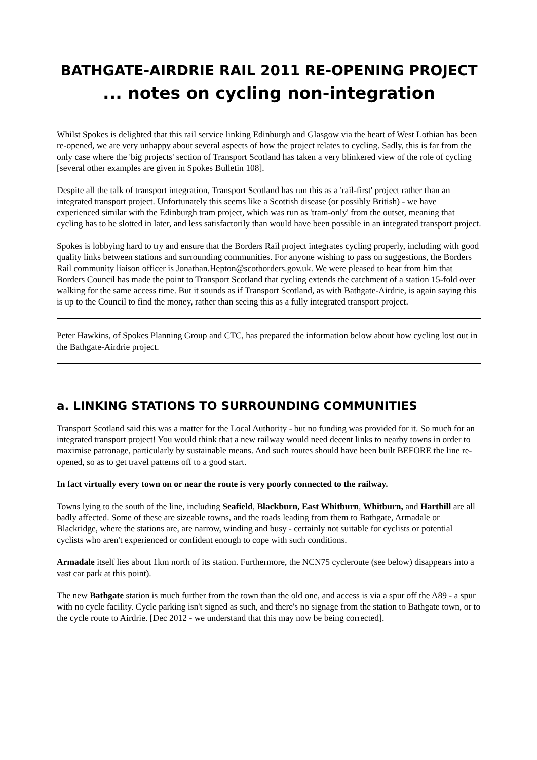BATHGATE-AIRDRIE RAIL 2011 RE-OPENING PROJECT
... notes on cycling non-integration
Whilst Spokes is delighted that this rail service linking Edinburgh and Glasgow via the heart of West Lothian has been re-opened, we are very unhappy about several aspects of how the project relates to cycling. Sadly, this is far from the only case where the 'big projects' section of Transport Scotland has taken a very blinkered view of the role of cycling [several other examples are given in Spokes Bulletin 108].
Despite all the talk of transport integration, Transport Scotland has run this as a 'rail-first' project rather than an integrated transport project. Unfortunately this seems like a Scottish disease (or possibly British) - we have experienced similar with the Edinburgh tram project, which was run as 'tram-only' from the outset, meaning that cycling has to be slotted in later, and less satisfactorily than would have been possible in an integrated transport project.
Spokes is lobbying hard to try and ensure that the Borders Rail project integrates cycling properly, including with good quality links between stations and surrounding communities. For anyone wishing to pass on suggestions, the Borders Rail community liaison officer is Jonathan.Hepton@scotborders.gov.uk. We were pleased to hear from him that Borders Council has made the point to Transport Scotland that cycling extends the catchment of a station 15-fold over walking for the same access time. But it sounds as if Transport Scotland, as with Bathgate-Airdrie, is again saying this is up to the Council to find the money, rather than seeing this as a fully integrated transport project.
Peter Hawkins, of Spokes Planning Group and CTC, has prepared the information below about how cycling lost out in the Bathgate-Airdrie project.
a. LINKING STATIONS TO SURROUNDING COMMUNITIES
Transport Scotland said this was a matter for the Local Authority - but no funding was provided for it. So much for an integrated transport project! You would think that a new railway would need decent links to nearby towns in order to maximise patronage, particularly by sustainable means. And such routes should have been built BEFORE the line re-opened, so as to get travel patterns off to a good start.
In fact virtually every town on or near the route is very poorly connected to the railway.
Towns lying to the south of the line, including Seafield, Blackburn, East Whitburn, Whitburn, and Harthill are all badly affected. Some of these are sizeable towns, and the roads leading from them to Bathgate, Armadale or Blackridge, where the stations are, are narrow, winding and busy - certainly not suitable for cyclists or potential cyclists who aren't experienced or confident enough to cope with such conditions.
Armadale itself lies about 1km north of its station. Furthermore, the NCN75 cycleroute (see below) disappears into a vast car park at this point).
The new Bathgate station is much further from the town than the old one, and access is via a spur off the A89 - a spur with no cycle facility. Cycle parking isn't signed as such, and there's no signage from the station to Bathgate town, or to the cycle route to Airdrie. [Dec 2012 - we understand that this may now be being corrected].